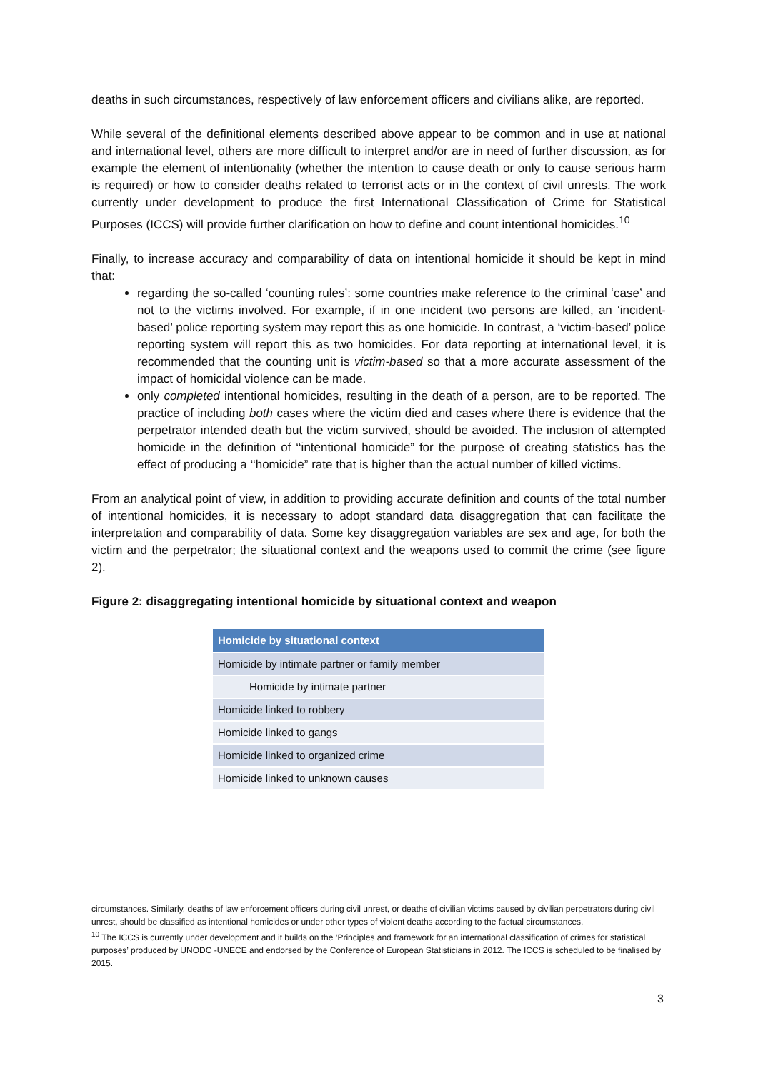deaths in such circumstances, respectively of law enforcement officers and civilians alike, are reported.
While several of the definitional elements described above appear to be common and in use at national and international level, others are more difficult to interpret and/or are in need of further discussion, as for example the element of intentionality (whether the intention to cause death or only to cause serious harm is required) or how to consider deaths related to terrorist acts or in the context of civil unrests. The work currently under development to produce the first International Classification of Crime for Statistical Purposes (ICCS) will provide further clarification on how to define and count intentional homicides.<sup>10</sup>
Finally, to increase accuracy and comparability of data on intentional homicide it should be kept in mind that:
regarding the so-called ‘counting rules’: some countries make reference to the criminal ‘case’ and not to the victims involved. For example, if in one incident two persons are killed, an ‘incident-based’ police reporting system may report this as one homicide. In contrast, a ‘victim-based’ police reporting system will report this as two homicides. For data reporting at international level, it is recommended that the counting unit is victim-based so that a more accurate assessment of the impact of homicidal violence can be made.
only completed intentional homicides, resulting in the death of a person, are to be reported. The practice of including both cases where the victim died and cases where there is evidence that the perpetrator intended death but the victim survived, should be avoided. The inclusion of attempted homicide in the definition of ‘‘intentional homicide” for the purpose of creating statistics has the effect of producing a ‘‘homicide” rate that is higher than the actual number of killed victims.
From an analytical point of view, in addition to providing accurate definition and counts of the total number of intentional homicides, it is necessary to adopt standard data disaggregation that can facilitate the interpretation and comparability of data. Some key disaggregation variables are sex and age, for both the victim and the perpetrator; the situational context and the weapons used to commit the crime (see figure 2).
Figure 2: disaggregating intentional homicide by situational context and weapon
| Homicide by situational context |
| --- |
| Homicide by intimate partner or family member |
| Homicide by intimate partner |
| Homicide linked to robbery |
| Homicide linked to gangs |
| Homicide linked to organized crime |
| Homicide linked to unknown causes |
circumstances. Similarly, deaths of law enforcement officers during civil unrest, or deaths of civilian victims caused by civilian perpetrators during civil unrest, should be classified as intentional homicides or under other types of violent deaths according to the factual circumstances.
<sup>10</sup> The ICCS is currently under development and it builds on the ‘Principles and framework for an international classification of crimes for statistical purposes’ produced by UNODC -UNECE and endorsed by the Conference of European Statisticians in 2012. The ICCS is scheduled to be finalised by 2015.
3